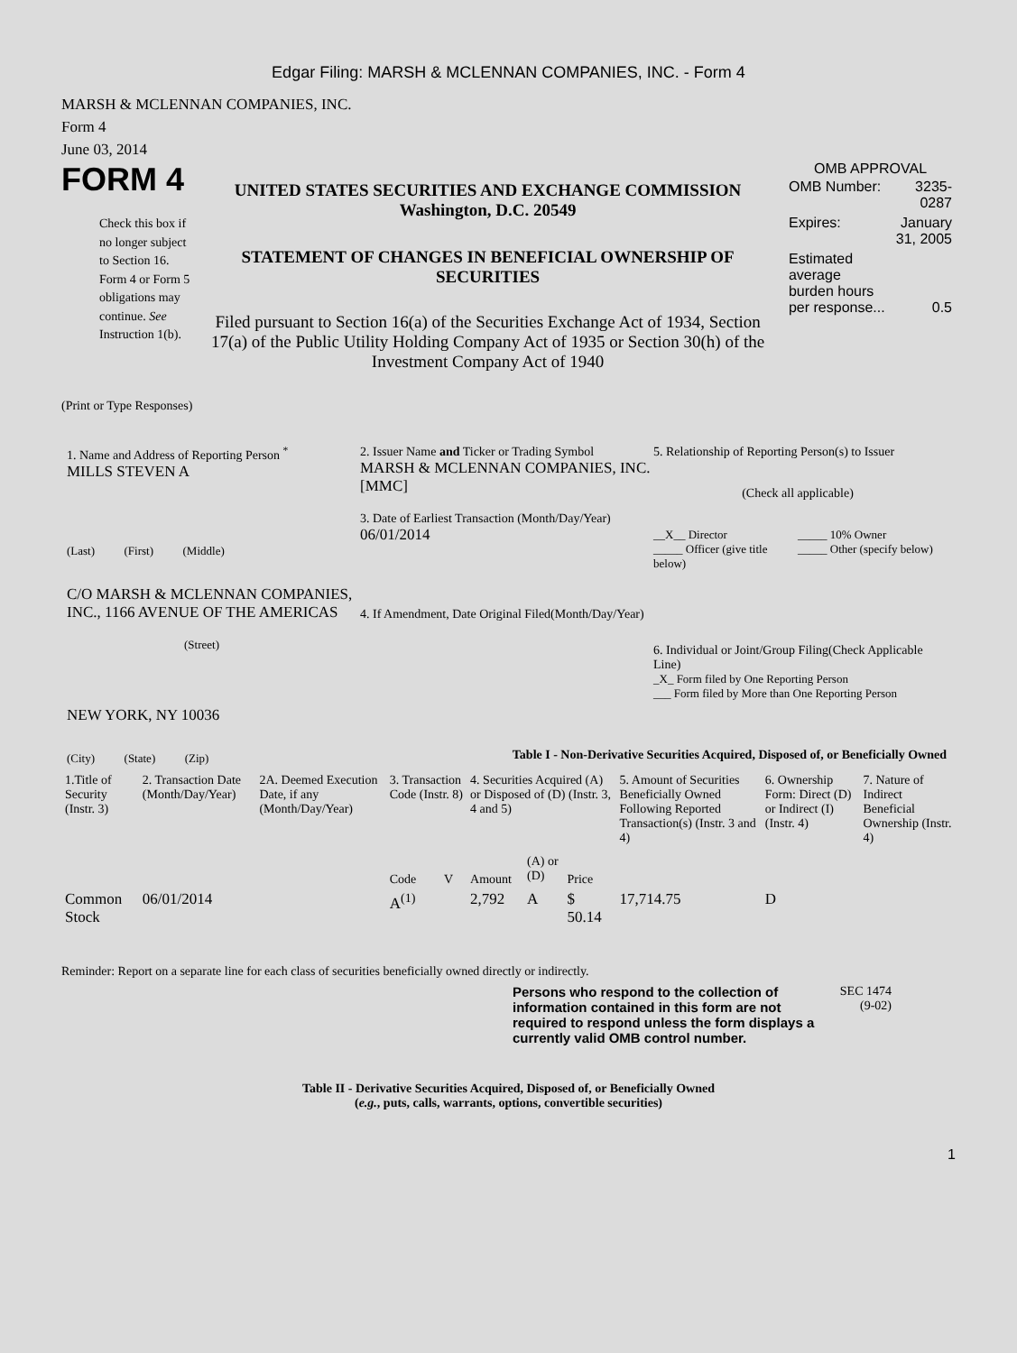Edgar Filing: MARSH & MCLENNAN COMPANIES, INC. - Form 4
MARSH & MCLENNAN COMPANIES, INC.
Form 4
June 03, 2014
FORM 4
Check this box if no longer subject to Section 16. Form 4 or Form 5 obligations may continue. See Instruction 1(b).
UNITED STATES SECURITIES AND EXCHANGE COMMISSION
Washington, D.C. 20549
STATEMENT OF CHANGES IN BENEFICIAL OWNERSHIP OF SECURITIES
Filed pursuant to Section 16(a) of the Securities Exchange Act of 1934, Section 17(a) of the Public Utility Holding Company Act of 1935 or Section 30(h) of the Investment Company Act of 1940
OMB APPROVAL
| OMB Number: | 3235-0287 |
| Expires: | January 31, 2005 |
| Estimated average burden hours per response... | 0.5 |
(Print or Type Responses)
1. Name and Address of Reporting Person <sup>*</sup>
MILLS STEVEN A
(Last) (First) (Middle)
C/O MARSH & MCLENNAN COMPANIES, INC., 1166 AVENUE OF THE AMERICAS
(Street)
NEW YORK, NY 10036
(City) (State) (Zip)
2. Issuer Name and Ticker or Trading Symbol
MARSH & MCLENNAN COMPANIES, INC. [MMC]
3. Date of Earliest Transaction (Month/Day/Year)
06/01/2014
4. If Amendment, Date Original Filed(Month/Day/Year)
5. Relationship of Reporting Person(s) to Issuer
(Check all applicable)
__X__ Director
_____ Officer (give title below)
_____ 10% Owner
_____ Other (specify below)
6. Individual or Joint/Group Filing(Check Applicable Line)
_X_ Form filed by One Reporting Person
___ Form filed by More than One Reporting Person
Table I - Non-Derivative Securities Acquired, Disposed of, or Beneficially Owned
| 1.Title of Security (Instr. 3) | 2. Transaction Date (Month/Day/Year) | 2A. Deemed Execution Date, if any (Month/Day/Year) | 3. Transaction Code (Instr. 8) | | 4. Securities Acquired (A) or Disposed of (D) (Instr. 3, 4 and 5) | | | 5. Amount of Securities Beneficially Owned Following Reported Transaction(s) (Instr. 3 and 4) | 6. Ownership Form: Direct (D) or Indirect (I) (Instr. 4) | 7. Nature of Indirect Beneficial Ownership (Instr. 4) |
| --- | --- | --- | --- | --- | --- | --- | --- | --- | --- | --- |
| | | | Code | V | Amount | (A) or (D) | Price | | | |
| Common Stock | 06/01/2014 | | A<sup>(1)</sup> | | 2,792 | A | $ 50.14 | 17,714.75 | D | |
Reminder: Report on a separate line for each class of securities beneficially owned directly or indirectly.
Persons who respond to the collection of information contained in this form are not required to respond unless the form displays a currently valid OMB control number.
SEC 1474
(9-02)
Table II - Derivative Securities Acquired, Disposed of, or Beneficially Owned
(e.g., puts, calls, warrants, options, convertible securities)
1